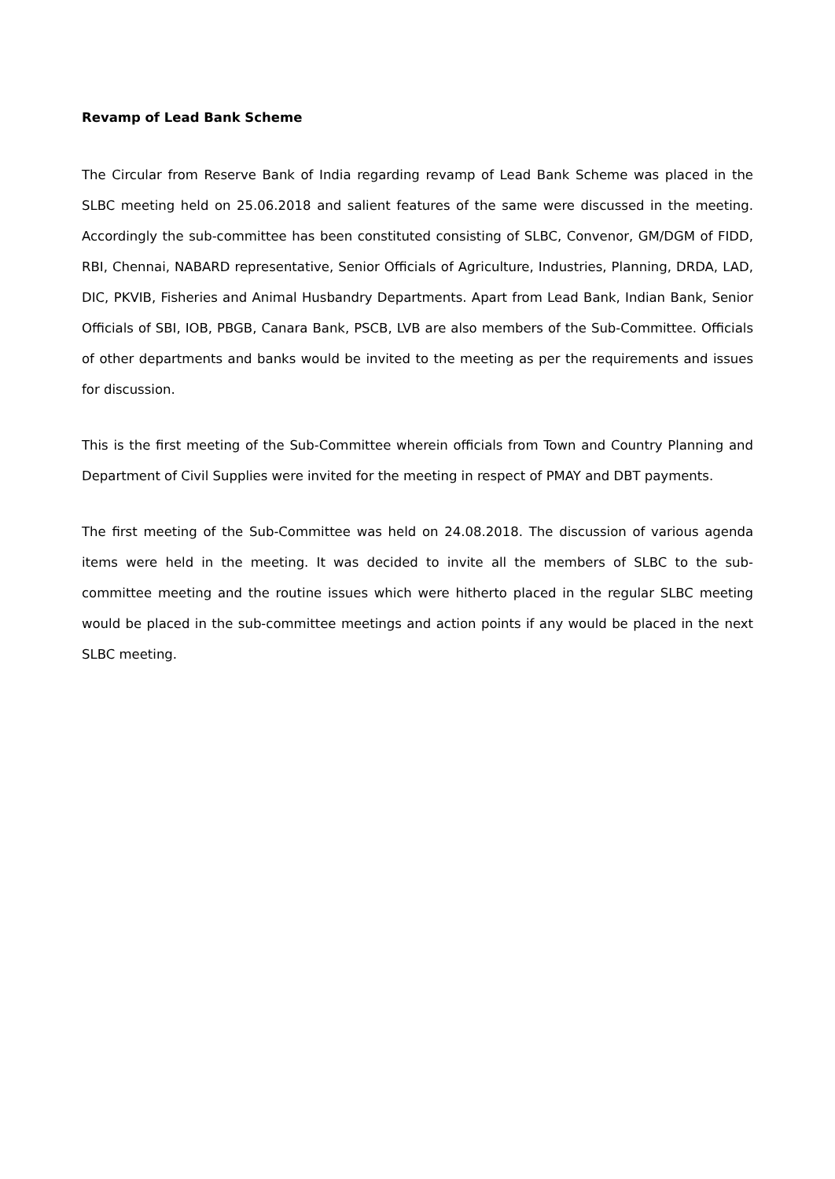Revamp of Lead Bank Scheme
The Circular from Reserve Bank of India regarding revamp of Lead Bank Scheme was placed in the SLBC meeting held on 25.06.2018 and salient features of the same were discussed in the meeting. Accordingly the sub-committee has been constituted consisting of SLBC, Convenor, GM/DGM of FIDD, RBI, Chennai, NABARD representative, Senior Officials of Agriculture, Industries, Planning, DRDA, LAD, DIC, PKVIB, Fisheries and Animal Husbandry Departments. Apart from Lead Bank, Indian Bank, Senior Officials of SBI, IOB, PBGB, Canara Bank, PSCB, LVB are also members of the Sub-Committee. Officials of other departments and banks would be invited to the meeting as per the requirements and issues for discussion.
This is the first meeting of the Sub-Committee wherein officials from Town and Country Planning and Department of Civil Supplies were invited for the meeting in respect of PMAY and DBT payments.
The first meeting of the Sub-Committee was held on 24.08.2018. The discussion of various agenda items were held in the meeting. It was decided to invite all the members of SLBC to the sub-committee meeting and the routine issues which were hitherto placed in the regular SLBC meeting would be placed in the sub-committee meetings and action points if any would be placed in the next SLBC meeting.